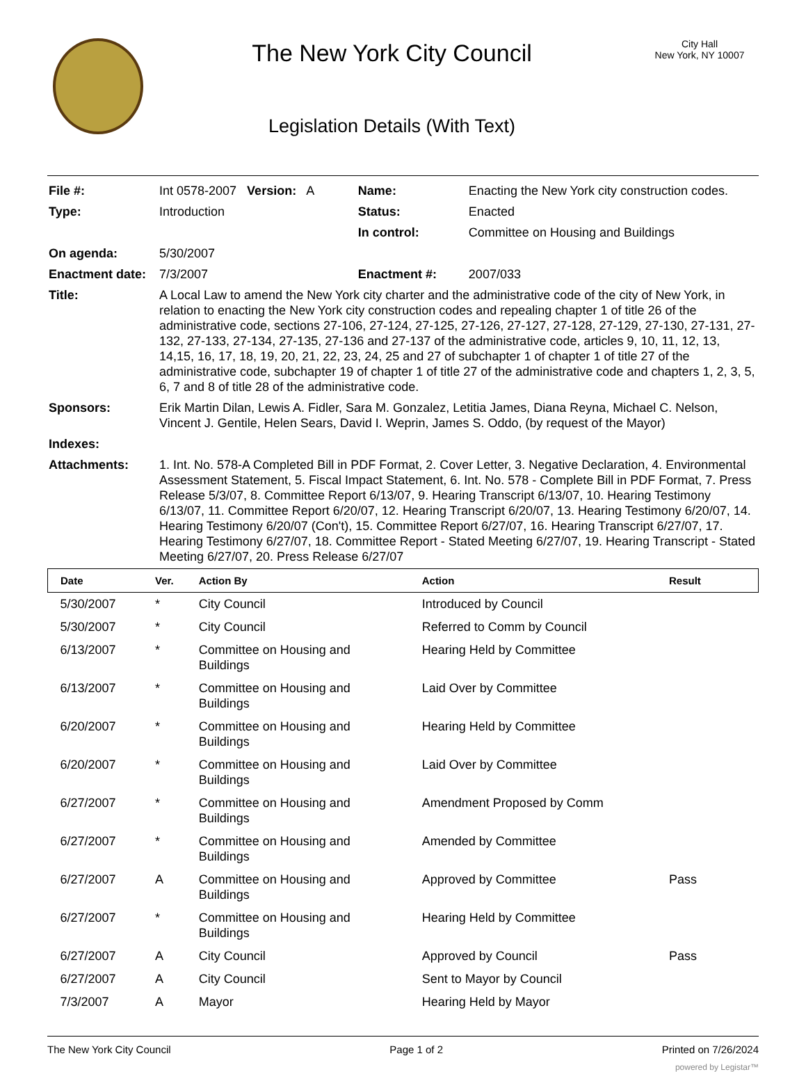The New York City Council
Legislation Details (With Text)
City Hall
New York, NY 10007
| File #: | Int 0578-2007 Version: A | Name: | Enacting the New York city construction codes. |
| Type: | Introduction | Status: | Enacted |
| | | In control: | Committee on Housing and Buildings |
| On agenda: | 5/30/2007 | | |
| Enactment date: | 7/3/2007 | Enactment #: | 2007/033 |
| Title: | A Local Law to amend the New York city charter and the administrative code of the city of New York, in relation to enacting the New York city construction codes and repealing chapter 1 of title 26 of the administrative code, sections 27-106, 27-124, 27-125, 27-126, 27-127, 27-128, 27-129, 27-130, 27-131, 27-132, 27-133, 27-134, 27-135, 27-136 and 27-137 of the administrative code, articles 9, 10, 11, 12, 13, 14,15, 16, 17, 18, 19, 20, 21, 22, 23, 24, 25 and 27 of subchapter 1 of chapter 1 of title 27 of the administrative code, subchapter 19 of chapter 1 of title 27 of the administrative code and chapters 1, 2, 3, 5, 6, 7 and 8 of title 28 of the administrative code. | | |
| Sponsors: | Erik Martin Dilan, Lewis A. Fidler, Sara M. Gonzalez, Letitia James, Diana Reyna, Michael C. Nelson, Vincent J. Gentile, Helen Sears, David I. Weprin, James S. Oddo, (by request of the Mayor) | | |
| Indexes: | | | |
| Attachments: | 1. Int. No. 578-A Completed Bill in PDF Format, 2. Cover Letter, 3. Negative Declaration, 4. Environmental Assessment Statement, 5. Fiscal Impact Statement, 6. Int. No. 578 - Complete Bill in PDF Format, 7. Press Release 5/3/07, 8. Committee Report 6/13/07, 9. Hearing Transcript 6/13/07, 10. Hearing Testimony 6/13/07, 11. Committee Report 6/20/07, 12. Hearing Transcript 6/20/07, 13. Hearing Testimony 6/20/07, 14. Hearing Testimony 6/20/07 (Con't), 15. Committee Report 6/27/07, 16. Hearing Transcript 6/27/07, 17. Hearing Testimony 6/27/07, 18. Committee Report - Stated Meeting 6/27/07, 19. Hearing Transcript - Stated Meeting 6/27/07, 20. Press Release 6/27/07 | | |
| Date | Ver. | Action By | Action | Result |
| --- | --- | --- | --- | --- |
| 5/30/2007 | * | City Council | Introduced by Council | |
| 5/30/2007 | * | City Council | Referred to Comm by Council | |
| 6/13/2007 | * | Committee on Housing and Buildings | Hearing Held by Committee | |
| 6/13/2007 | * | Committee on Housing and Buildings | Laid Over by Committee | |
| 6/20/2007 | * | Committee on Housing and Buildings | Hearing Held by Committee | |
| 6/20/2007 | * | Committee on Housing and Buildings | Laid Over by Committee | |
| 6/27/2007 | * | Committee on Housing and Buildings | Amendment Proposed by Comm | |
| 6/27/2007 | * | Committee on Housing and Buildings | Amended by Committee | |
| 6/27/2007 | A | Committee on Housing and Buildings | Approved by Committee | Pass |
| 6/27/2007 | * | Committee on Housing and Buildings | Hearing Held by Committee | |
| 6/27/2007 | A | City Council | Approved by Council | Pass |
| 6/27/2007 | A | City Council | Sent to Mayor by Council | |
| 7/3/2007 | A | Mayor | Hearing Held by Mayor | |
The New York City Council Page 1 of 2 Printed on 7/26/2024
powered by Legistar™